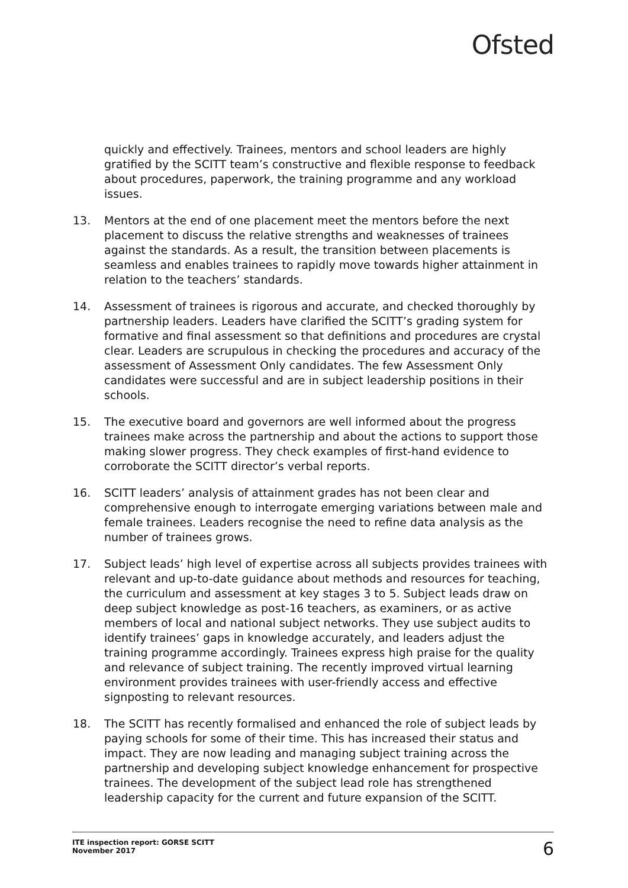Ofsted
quickly and effectively. Trainees, mentors and school leaders are highly gratified by the SCITT team’s constructive and flexible response to feedback about procedures, paperwork, the training programme and any workload issues.
13. Mentors at the end of one placement meet the mentors before the next placement to discuss the relative strengths and weaknesses of trainees against the standards. As a result, the transition between placements is seamless and enables trainees to rapidly move towards higher attainment in relation to the teachers’ standards.
14. Assessment of trainees is rigorous and accurate, and checked thoroughly by partnership leaders. Leaders have clarified the SCITT’s grading system for formative and final assessment so that definitions and procedures are crystal clear. Leaders are scrupulous in checking the procedures and accuracy of the assessment of Assessment Only candidates. The few Assessment Only candidates were successful and are in subject leadership positions in their schools.
15. The executive board and governors are well informed about the progress trainees make across the partnership and about the actions to support those making slower progress. They check examples of first-hand evidence to corroborate the SCITT director’s verbal reports.
16. SCITT leaders’ analysis of attainment grades has not been clear and comprehensive enough to interrogate emerging variations between male and female trainees. Leaders recognise the need to refine data analysis as the number of trainees grows.
17. Subject leads’ high level of expertise across all subjects provides trainees with relevant and up-to-date guidance about methods and resources for teaching, the curriculum and assessment at key stages 3 to 5. Subject leads draw on deep subject knowledge as post-16 teachers, as examiners, or as active members of local and national subject networks. They use subject audits to identify trainees’ gaps in knowledge accurately, and leaders adjust the training programme accordingly. Trainees express high praise for the quality and relevance of subject training. The recently improved virtual learning environment provides trainees with user-friendly access and effective signposting to relevant resources.
18. The SCITT has recently formalised and enhanced the role of subject leads by paying schools for some of their time. This has increased their status and impact. They are now leading and managing subject training across the partnership and developing subject knowledge enhancement for prospective trainees. The development of the subject lead role has strengthened leadership capacity for the current and future expansion of the SCITT.
ITE inspection report: GORSE SCITT
November 2017
6